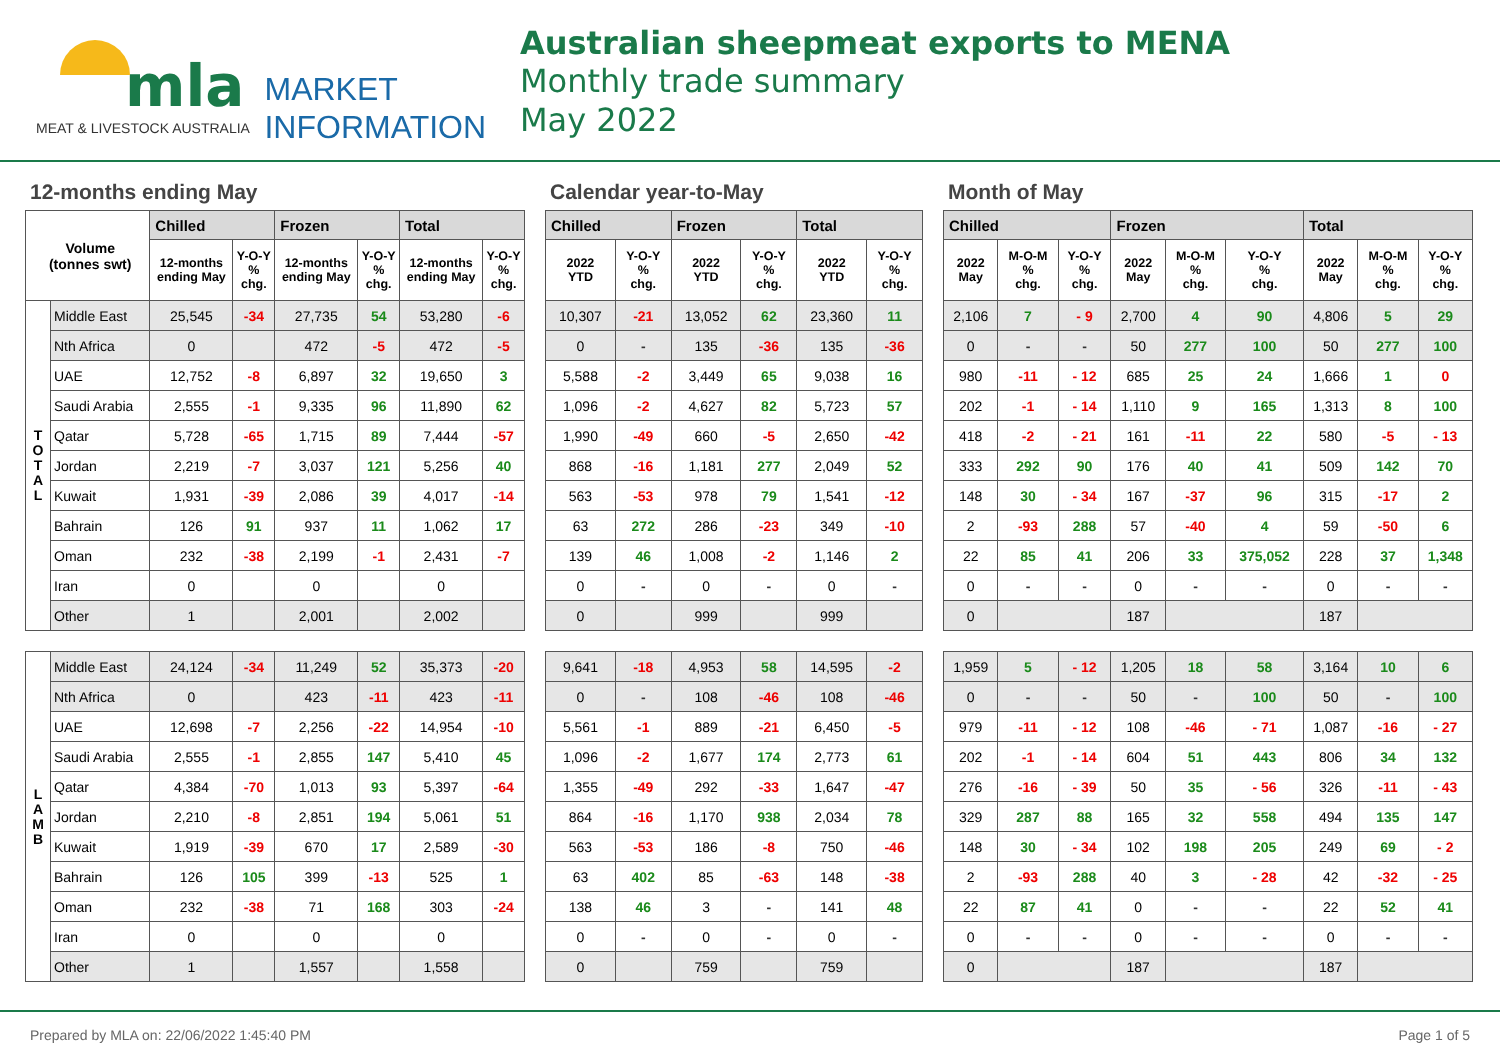mla MARKET
INFORMATION
MEAT & LIVESTOCK AUSTRALIA
Australian sheepmeat exports to MENA
Monthly trade summary
May 2022
12-months ending May
| Volume (tonnes swt) | | Chilled | | Frozen | | Total | |
| --- | --- | --- | --- | --- | --- | --- | --- |
| | | 12-months ending May | Y-O-Y % chg. | 12-months ending May | Y-O-Y % chg. | 12-months ending May | Y-O-Y % chg. |
| T O T A L | Middle East | 25,545 | -34 | 27,735 | 54 | 53,280 | -6 |
| | Nth Africa | 0 | | 472 | -5 | 472 | -5 |
| | UAE | 12,752 | -8 | 6,897 | 32 | 19,650 | 3 |
| | Saudi Arabia | 2,555 | -1 | 9,335 | 96 | 11,890 | 62 |
| | Qatar | 5,728 | -65 | 1,715 | 89 | 7,444 | -57 |
| | Jordan | 2,219 | -7 | 3,037 | 121 | 5,256 | 40 |
| | Kuwait | 1,931 | -39 | 2,086 | 39 | 4,017 | -14 |
| | Bahrain | 126 | 91 | 937 | 11 | 1,062 | 17 |
| | Oman | 232 | -38 | 2,199 | -1 | 2,431 | -7 |
| | Iran | 0 | | 0 | | 0 | |
| | Other | 1 | | 2,001 | | 2,002 | |
| L A M B | Middle East | 24,124 | -34 | 11,249 | 52 | 35,373 | -20 |
| | Nth Africa | 0 | | 423 | -11 | 423 | -11 |
| | UAE | 12,698 | -7 | 2,256 | -22 | 14,954 | -10 |
| | Saudi Arabia | 2,555 | -1 | 2,855 | 147 | 5,410 | 45 |
| | Qatar | 4,384 | -70 | 1,013 | 93 | 5,397 | -64 |
| | Jordan | 2,210 | -8 | 2,851 | 194 | 5,061 | 51 |
| | Kuwait | 1,919 | -39 | 670 | 17 | 2,589 | -30 |
| | Bahrain | 126 | 105 | 399 | -13 | 525 | 1 |
| | Oman | 232 | -38 | 71 | 168 | 303 | -24 |
| | Iran | 0 | | 0 | | 0 | |
| | Other | 1 | | 1,557 | | 1,558 | |
Calendar year-to-May
| Chilled | | Frozen | | Total | |
| --- | --- | --- | --- | --- | --- |
| 2022 YTD | Y-O-Y % chg. | 2022 YTD | Y-O-Y % chg. | 2022 YTD | Y-O-Y % chg. |
| 10,307 | -21 | 13,052 | 62 | 23,360 | 11 |
| 0 | - | 135 | -36 | 135 | -36 |
| 5,588 | -2 | 3,449 | 65 | 9,038 | 16 |
| 1,096 | -2 | 4,627 | 82 | 5,723 | 57 |
| 1,990 | -49 | 660 | -5 | 2,650 | -42 |
| 868 | -16 | 1,181 | 277 | 2,049 | 52 |
| 563 | -53 | 978 | 79 | 1,541 | -12 |
| 63 | 272 | 286 | -23 | 349 | -10 |
| 139 | 46 | 1,008 | -2 | 1,146 | 2 |
| 0 | - | 0 | - | 0 | - |
| 0 | | 999 | | 999 | |
| 9,641 | -18 | 4,953 | 58 | 14,595 | -2 |
| 0 | - | 108 | -46 | 108 | -46 |
| 5,561 | -1 | 889 | -21 | 6,450 | -5 |
| 1,096 | -2 | 1,677 | 174 | 2,773 | 61 |
| 1,355 | -49 | 292 | -33 | 1,647 | -47 |
| 864 | -16 | 1,170 | 938 | 2,034 | 78 |
| 563 | -53 | 186 | -8 | 750 | -46 |
| 63 | 402 | 85 | -63 | 148 | -38 |
| 138 | 46 | 3 | - | 141 | 48 |
| 0 | - | 0 | - | 0 | - |
| 0 | | 759 | | 759 | |
Month of May
| Chilled | | | Frozen | | | Total | | |
| --- | --- | --- | --- | --- | --- | --- | --- | --- |
| 2022 May | M-O-M % chg. | Y-O-Y % chg. | 2022 May | M-O-M % chg. | Y-O-Y % chg. | 2022 May | M-O-M % chg. | Y-O-Y % chg. |
| 2,106 | 7 | - 9 | 2,700 | 4 | 90 | 4,806 | 5 | 29 |
| 0 | - | - | 50 | 277 | 100 | 50 | 277 | 100 |
| 980 | -11 | - 12 | 685 | 25 | 24 | 1,666 | 1 | 0 |
| 202 | -1 | - 14 | 1,110 | 9 | 165 | 1,313 | 8 | 100 |
| 418 | -2 | - 21 | 161 | -11 | 22 | 580 | -5 | - 13 |
| 333 | 292 | 90 | 176 | 40 | 41 | 509 | 142 | 70 |
| 148 | 30 | - 34 | 167 | -37 | 96 | 315 | -17 | 2 |
| 2 | -93 | 288 | 57 | -40 | 4 | 59 | -50 | 6 |
| 22 | 85 | 41 | 206 | 33 | 375,052 | 228 | 37 | 1,348 |
| 0 | - | - | 0 | - | - | 0 | - | - |
| 0 | | | 187 | | | 187 | | |
| 1,959 | 5 | - 12 | 1,205 | 18 | 58 | 3,164 | 10 | 6 |
| 0 | - | - | 50 | - | 100 | 50 | - | 100 |
| 979 | -11 | - 12 | 108 | -46 | - 71 | 1,087 | -16 | - 27 |
| 202 | -1 | - 14 | 604 | 51 | 443 | 806 | 34 | 132 |
| 276 | -16 | - 39 | 50 | 35 | - 56 | 326 | -11 | - 43 |
| 329 | 287 | 88 | 165 | 32 | 558 | 494 | 135 | 147 |
| 148 | 30 | - 34 | 102 | 198 | 205 | 249 | 69 | - 2 |
| 2 | -93 | 288 | 40 | 3 | - 28 | 42 | -32 | - 25 |
| 22 | 87 | 41 | 0 | - | - | 22 | 52 | 41 |
| 0 | - | - | 0 | - | - | 0 | - | - |
| 0 | | | 187 | | | 187 | | |
Prepared by MLA on: 22/06/2022 1:45:40 PM Page 1 of 5